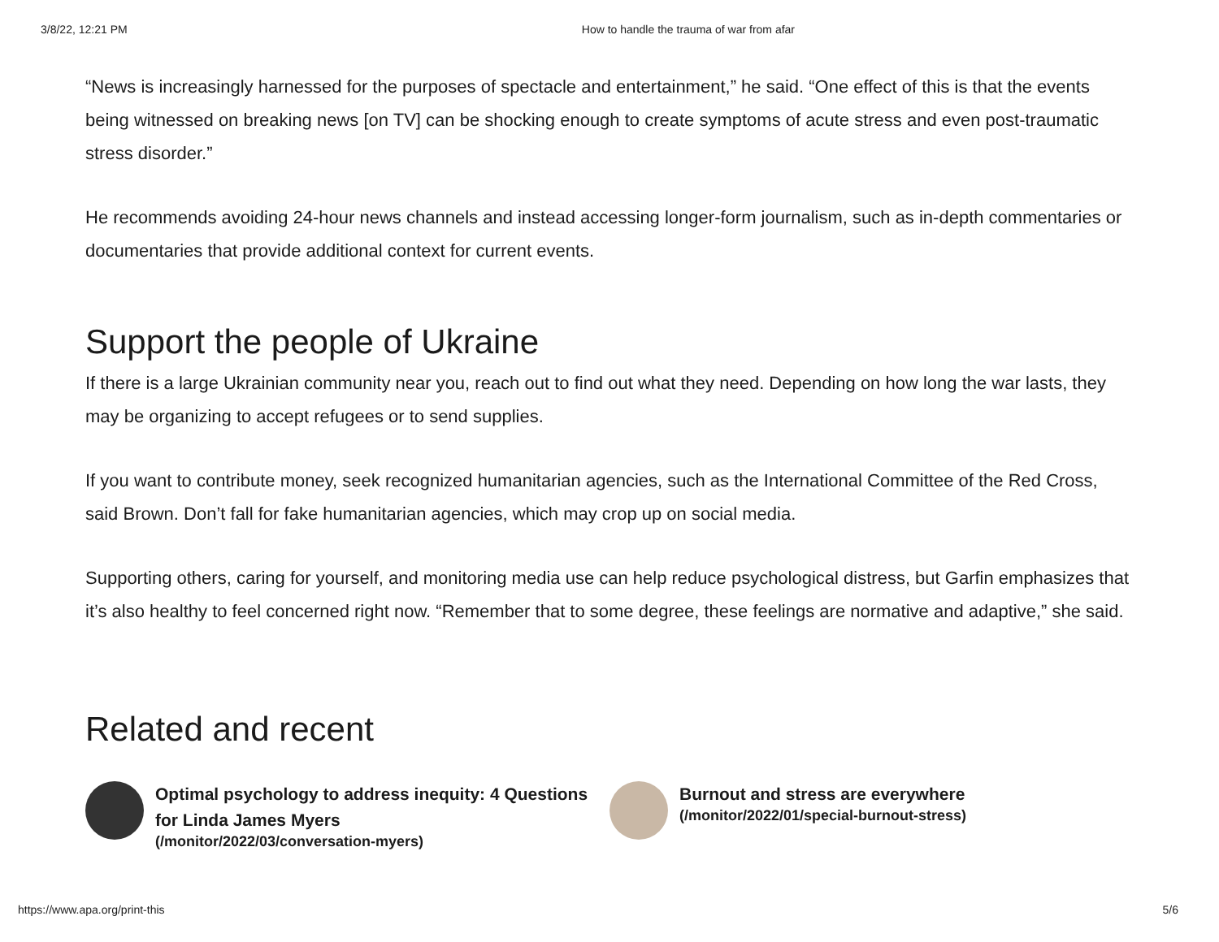3/8/22, 12:21 PM How to handle the trauma of war from afar
“News is increasingly harnessed for the purposes of spectacle and entertainment,” he said. “One effect of this is that the events being witnessed on breaking news [on TV] can be shocking enough to create symptoms of acute stress and even post-traumatic stress disorder.”
He recommends avoiding 24-hour news channels and instead accessing longer-form journalism, such as in-depth commentaries or documentaries that provide additional context for current events.
Support the people of Ukraine
If there is a large Ukrainian community near you, reach out to find out what they need. Depending on how long the war lasts, they may be organizing to accept refugees or to send supplies.
If you want to contribute money, seek recognized humanitarian agencies, such as the International Committee of the Red Cross, said Brown. Don’t fall for fake humanitarian agencies, which may crop up on social media.
Supporting others, caring for yourself, and monitoring media use can help reduce psychological distress, but Garfin emphasizes that it’s also healthy to feel concerned right now. “Remember that to some degree, these feelings are normative and adaptive,” she said.
Related and recent
Optimal psychology to address inequity: 4 Questions for Linda James Myers
(/monitor/2022/03/conversation-myers)
Burnout and stress are everywhere
(/monitor/2022/01/special-burnout-stress)
https://www.apa.org/print-this 5/6